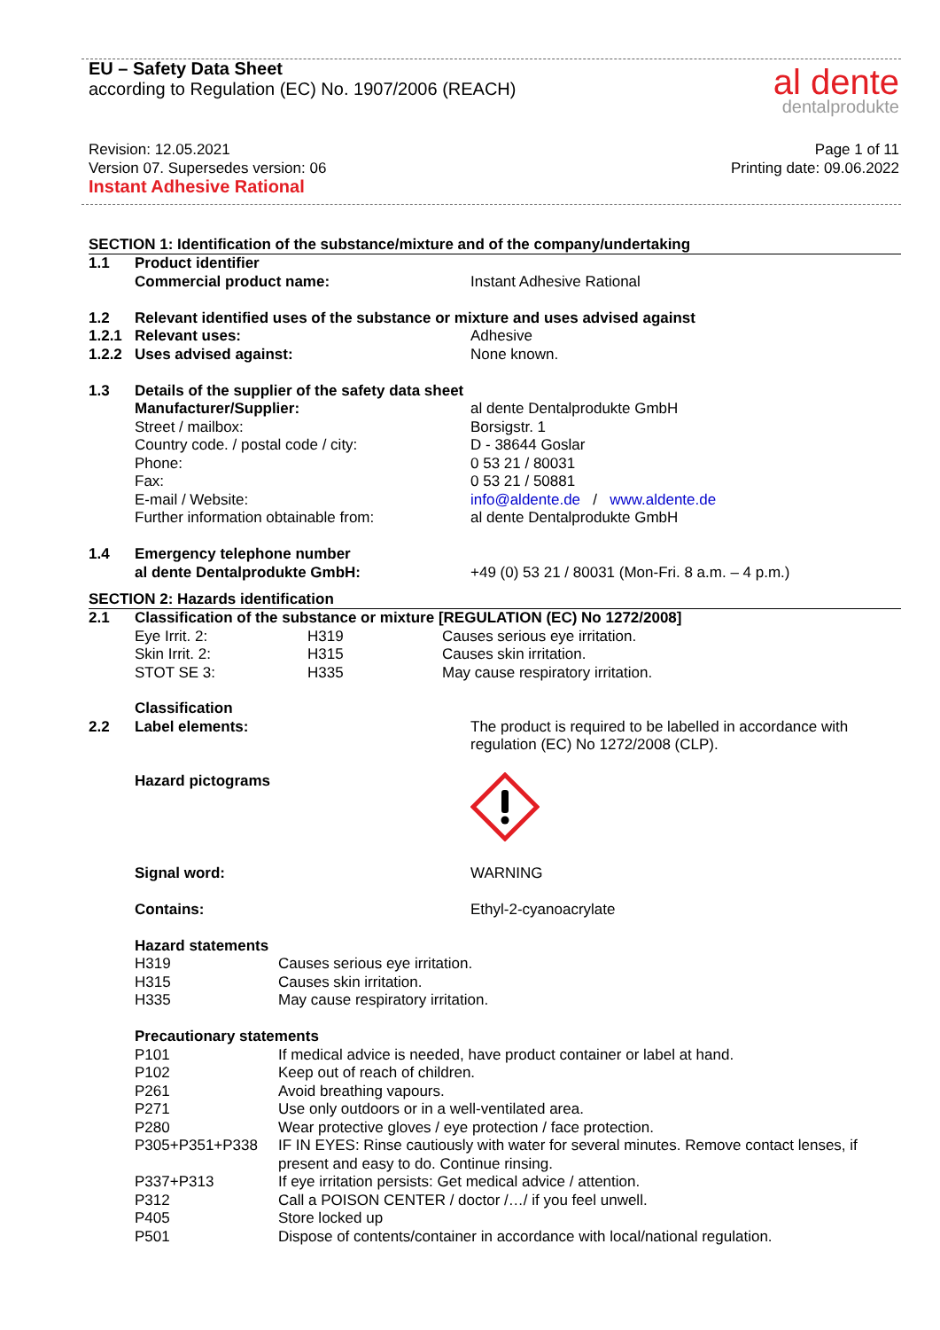EU – Safety Data Sheet
according to Regulation (EC) No. 1907/2006 (REACH)
al dente
dentalprodukte
Revision: 12.05.2021
Version 07. Supersedes version: 06
Instant Adhesive Rational
Page 1 of 11
Printing date: 09.06.2022
SECTION 1: Identification of the substance/mixture and of the company/undertaking
| 1.1 | Product identifier | |
| | Commercial product name: | Instant Adhesive Rational |
| 1.2 | Relevant identified uses of the substance or mixture and uses advised against | |
| 1.2.1 | Relevant uses: | Adhesive |
| 1.2.2 | Uses advised against: | None known. |
| 1.3 | Details of the supplier of the safety data sheet | |
| | Manufacturer/Supplier: | al dente Dentalprodukte GmbH |
| | Street / mailbox: | Borsigstr. 1 |
| | Country code. / postal code / city: | D - 38644 Goslar |
| | Phone: | 0 53 21 / 80031 |
| | Fax: | 0 53 21 / 50881 |
| | E-mail / Website: | info@aldente.de / www.aldente.de |
| | Further information obtainable from: | al dente Dentalprodukte GmbH |
| 1.4 | Emergency telephone number | |
| | al dente Dentalprodukte GmbH: | +49 (0) 53 21 / 80031 (Mon-Fri. 8 a.m. – 4 p.m.) |
SECTION 2: Hazards identification
| 2.1 | Classification of the substance or mixture [REGULATION (EC) No 1272/2008] | | |
| | Eye Irrit. 2: | H319 | Causes serious eye irritation. |
| | Skin Irrit. 2: | H315 | Causes skin irritation. |
| | STOT SE 3: | H335 | May cause respiratory irritation. |
| | Classification | |
| 2.2 | Label elements: | The product is required to be labelled in accordance with regulation (EC) No 1272/2008 (CLP). |
| | Hazard pictograms | |
| | Signal word: | WARNING |
| | Contains: | Ethyl-2-cyanoacrylate |
| | Hazard statements | |
| | H319 | Causes serious eye irritation. |
| | H315 | Causes skin irritation. |
| | H335 | May cause respiratory irritation. |
| | Precautionary statements | |
| | P101 | If medical advice is needed, have product container or label at hand. |
| | P102 | Keep out of reach of children. |
| | P261 | Avoid breathing vapours. |
| | P271 | Use only outdoors or in a well-ventilated area. |
| | P280 | Wear protective gloves / eye protection / face protection. |
| | P305+P351+P338 | IF IN EYES: Rinse cautiously with water for several minutes. Remove contact lenses, if present and easy to do. Continue rinsing. |
| | P337+P313 | If eye irritation persists: Get medical advice / attention. |
| | P312 | Call a POISON CENTER / doctor /…/ if you feel unwell. |
| | P405 | Store locked up |
| | P501 | Dispose of contents/container in accordance with local/national regulation. |